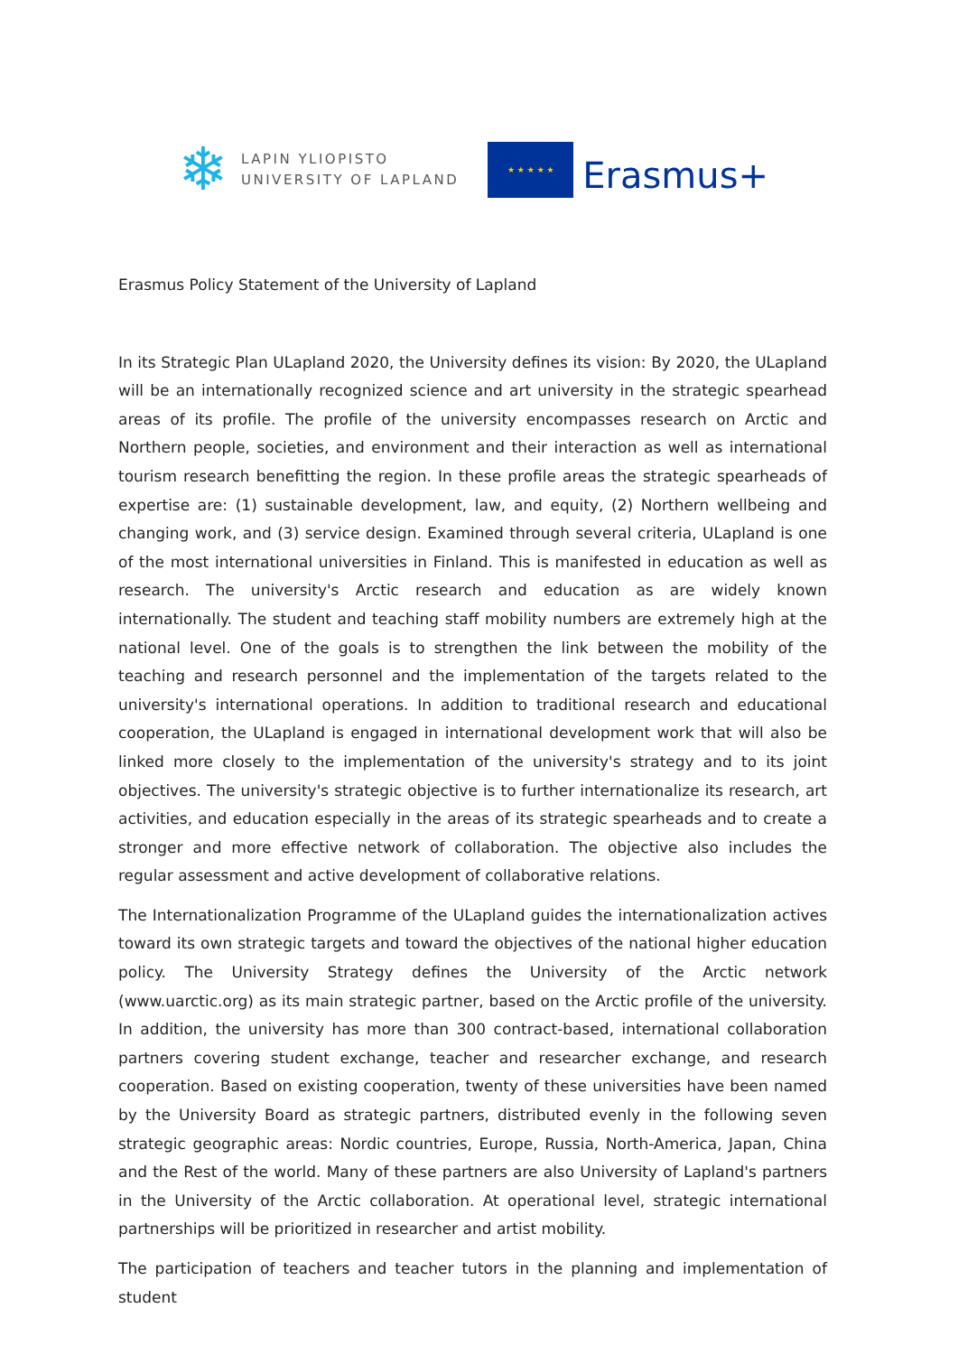❄
LAPIN YLIOPISTO
UNIVERSITY OF LAPLAND
★ ★ ★ ★ ★
Erasmus+
Erasmus Policy Statement of the University of Lapland
In its Strategic Plan ULapland 2020, the University defines its vision: By 2020, the ULapland will be an internationally recognized science and art university in the strategic spearhead areas of its profile. The profile of the university encompasses research on Arctic and Northern people, societies, and environment and their interaction as well as international tourism research benefitting the region. In these profile areas the strategic spearheads of expertise are: (1) sustainable development, law, and equity, (2) Northern wellbeing and changing work, and (3) service design. Examined through several criteria, ULapland is one of the most international universities in Finland. This is manifested in education as well as research. The university's Arctic research and education as are widely known internationally. The student and teaching staff mobility numbers are extremely high at the national level. One of the goals is to strengthen the link between the mobility of the teaching and research personnel and the implementation of the targets related to the university's international operations. In addition to traditional research and educational cooperation, the ULapland is engaged in international development work that will also be linked more closely to the implementation of the university's strategy and to its joint objectives. The university's strategic objective is to further internationalize its research, art activities, and education especially in the areas of its strategic spearheads and to create a stronger and more effective network of collaboration. The objective also includes the regular assessment and active development of collaborative relations.
The Internationalization Programme of the ULapland guides the internationalization actives toward its own strategic targets and toward the objectives of the national higher education policy. The University Strategy defines the University of the Arctic network (www.uarctic.org) as its main strategic partner, based on the Arctic profile of the university. In addition, the university has more than 300 contract-based, international collaboration partners covering student exchange, teacher and researcher exchange, and research cooperation. Based on existing cooperation, twenty of these universities have been named by the University Board as strategic partners, distributed evenly in the following seven strategic geographic areas: Nordic countries, Europe, Russia, North-America, Japan, China and the Rest of the world. Many of these partners are also University of Lapland's partners in the University of the Arctic collaboration. At operational level, strategic international partnerships will be prioritized in researcher and artist mobility.
The participation of teachers and teacher tutors in the planning and implementation of student